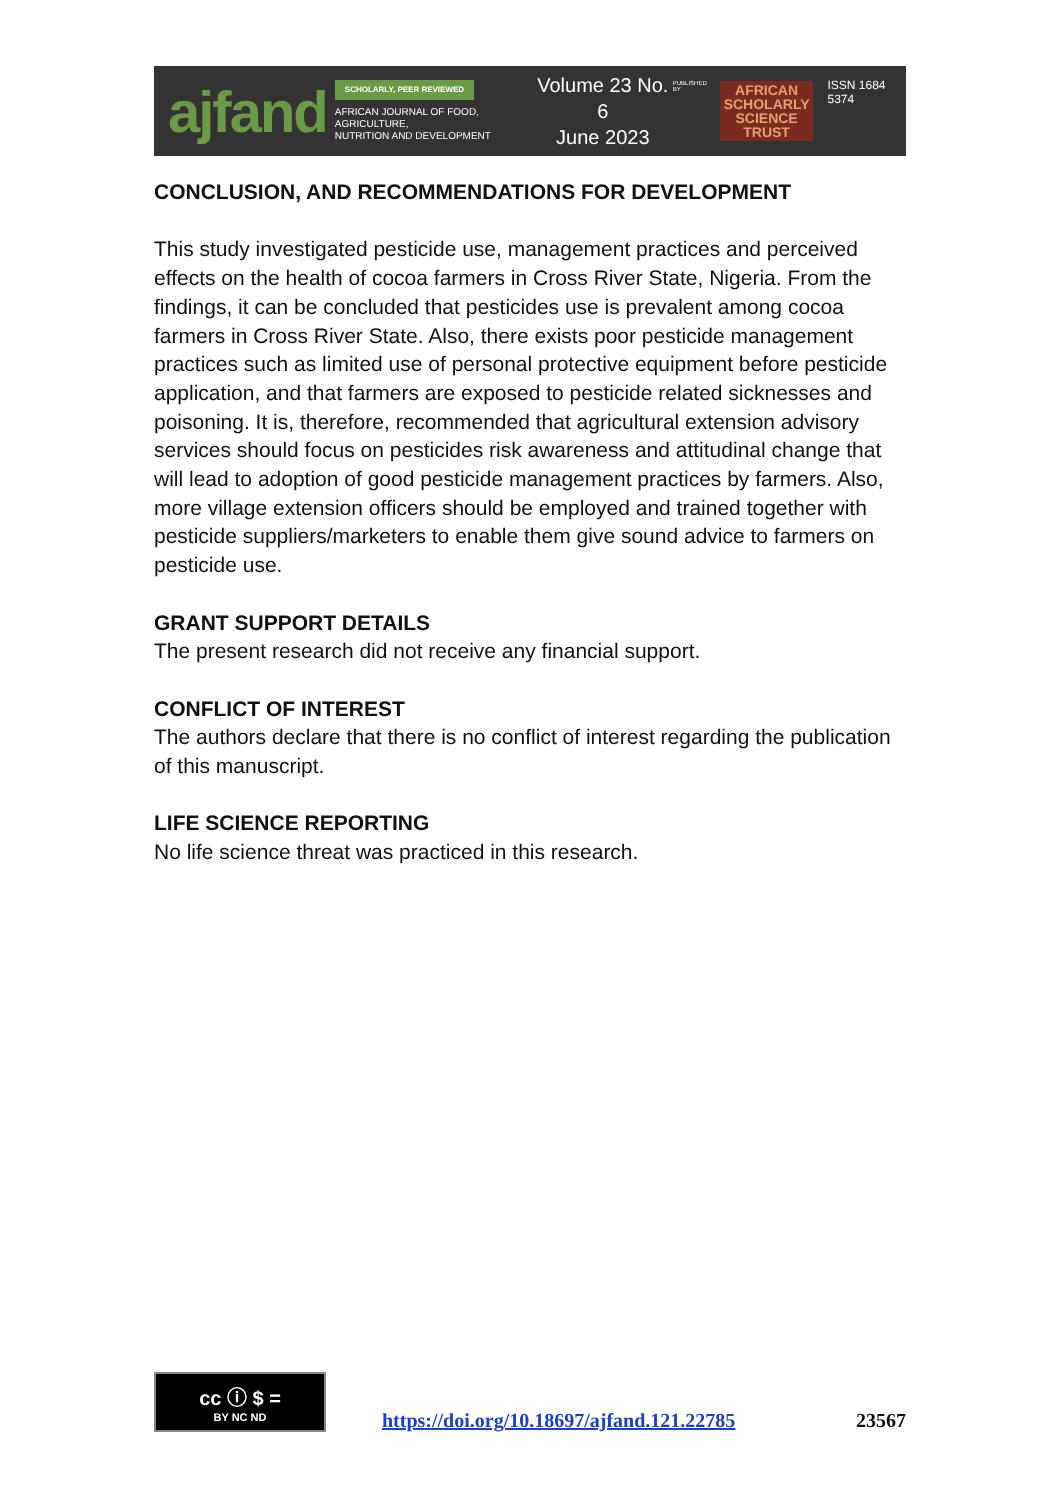ajfand
SCHOLARLY, PEER REVIEWED
AFRICAN JOURNAL OF FOOD, AGRICULTURE,
NUTRITION AND DEVELOPMENT
Volume 23 No. 6
June 2023
PUBLISHED BY
AFRICAN
SCHOLARLY
SCIENCE
TRUST
ISSN 1684 5374
CONCLUSION, AND RECOMMENDATIONS FOR DEVELOPMENT
This study investigated pesticide use, management practices and perceived effects on the health of cocoa farmers in Cross River State, Nigeria. From the findings, it can be concluded that pesticides use is prevalent among cocoa farmers in Cross River State. Also, there exists poor pesticide management practices such as limited use of personal protective equipment before pesticide application, and that farmers are exposed to pesticide related sicknesses and poisoning. It is, therefore, recommended that agricultural extension advisory services should focus on pesticides risk awareness and attitudinal change that will lead to adoption of good pesticide management practices by farmers. Also, more village extension officers should be employed and trained together with pesticide suppliers/marketers to enable them give sound advice to farmers on pesticide use.
GRANT SUPPORT DETAILS
The present research did not receive any financial support.
CONFLICT OF INTEREST
The authors declare that there is no conflict of interest regarding the publication of this manuscript.
LIFE SCIENCE REPORTING
No life science threat was practiced in this research.
cc ⓘ $ =
BY NC ND
https://doi.org/10.18697/ajfand.121.22785
23567